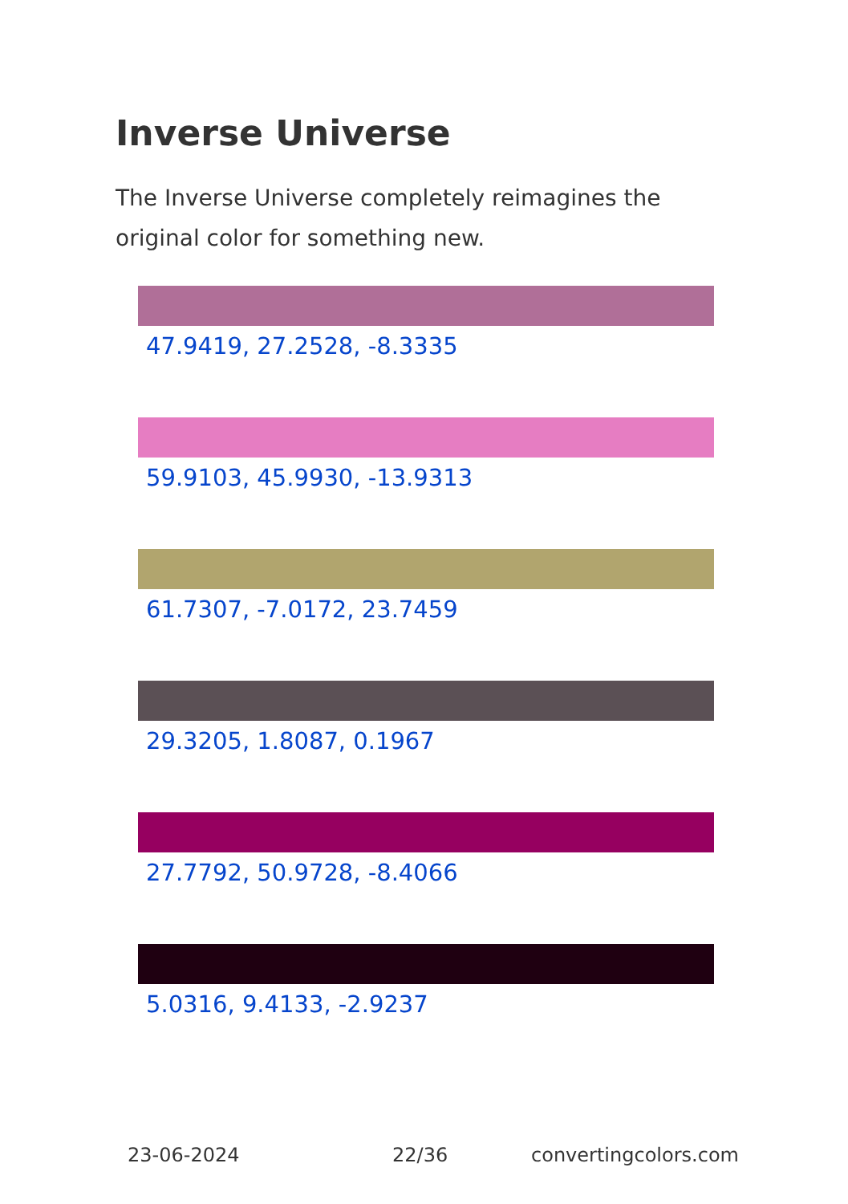Inverse Universe
The Inverse Universe completely reimagines the original color for something new.
47.9419, 27.2528, -8.3335
59.9103, 45.9930, -13.9313
61.7307, -7.0172, 23.7459
29.3205, 1.8087, 0.1967
27.7792, 50.9728, -8.4066
5.0316, 9.4133, -2.9237
23-06-2024 22/36 convertingcolors.com